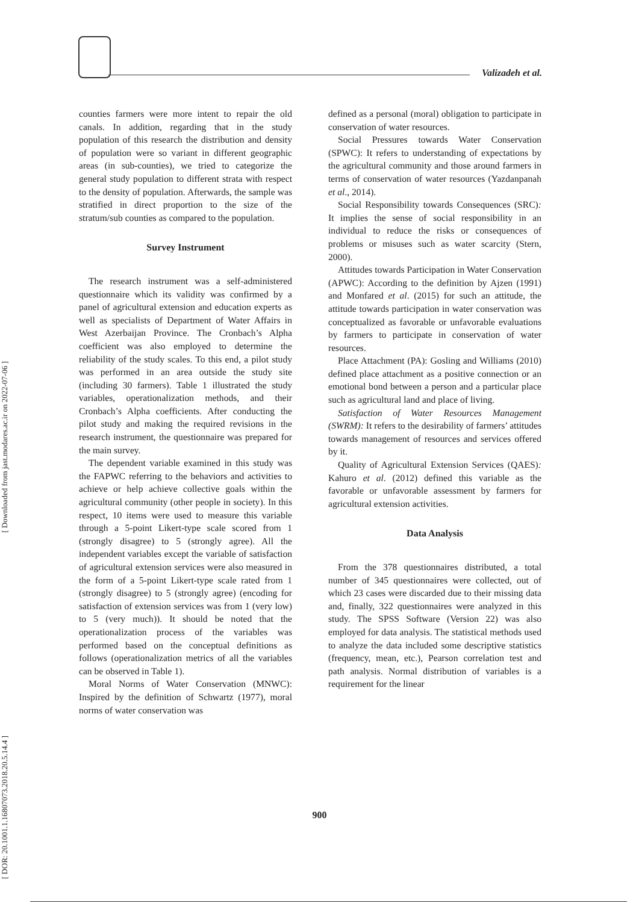Valizadeh et al.
[ Downloaded from jast.modares.ac.ir on 2022-07-06 ]
[ DOR: 20.1001.1.16807073.2018.20.5.14.4 ]
counties farmers were more intent to repair the old canals. In addition, regarding that in the study population of this research the distribution and density of population were so variant in different geographic areas (in sub-counties), we tried to categorize the general study population to different strata with respect to the density of population. Afterwards, the sample was stratified in direct proportion to the size of the stratum/sub counties as compared to the population.
Survey Instrument
The research instrument was a self-administered questionnaire which its validity was confirmed by a panel of agricultural extension and education experts as well as specialists of Department of Water Affairs in West Azerbaijan Province. The Cronbach’s Alpha coefficient was also employed to determine the reliability of the study scales. To this end, a pilot study was performed in an area outside the study site (including 30 farmers). Table 1 illustrated the study variables, operationalization methods, and their Cronbach’s Alpha coefficients. After conducting the pilot study and making the required revisions in the research instrument, the questionnaire was prepared for the main survey.
The dependent variable examined in this study was the FAPWC referring to the behaviors and activities to achieve or help achieve collective goals within the agricultural community (other people in society). In this respect, 10 items were used to measure this variable through a 5-point Likert-type scale scored from 1 (strongly disagree) to 5 (strongly agree). All the independent variables except the variable of satisfaction of agricultural extension services were also measured in the form of a 5-point Likert-type scale rated from 1 (strongly disagree) to 5 (strongly agree) (encoding for satisfaction of extension services was from 1 (very low) to 5 (very much)). It should be noted that the operationalization process of the variables was performed based on the conceptual definitions as follows (operationalization metrics of all the variables can be observed in Table 1).
Moral Norms of Water Conservation (MNWC): Inspired by the definition of Schwartz (1977), moral norms of water conservation was
defined as a personal (moral) obligation to participate in conservation of water resources.
Social Pressures towards Water Conservation (SPWC): It refers to understanding of expectations by the agricultural community and those around farmers in terms of conservation of water resources (Yazdanpanah et al., 2014).
Social Responsibility towards Consequences (SRC): It implies the sense of social responsibility in an individual to reduce the risks or consequences of problems or misuses such as water scarcity (Stern, 2000).
Attitudes towards Participation in Water Conservation (APWC): According to the definition by Ajzen (1991) and Monfared et al. (2015) for such an attitude, the attitude towards participation in water conservation was conceptualized as favorable or unfavorable evaluations by farmers to participate in conservation of water resources.
Place Attachment (PA): Gosling and Williams (2010) defined place attachment as a positive connection or an emotional bond between a person and a particular place such as agricultural land and place of living.
Satisfaction of Water Resources Management (SWRM): It refers to the desirability of farmers’ attitudes towards management of resources and services offered by it.
Quality of Agricultural Extension Services (QAES): Kahuro et al. (2012) defined this variable as the favorable or unfavorable assessment by farmers for agricultural extension activities.
Data Analysis
From the 378 questionnaires distributed, a total number of 345 questionnaires were collected, out of which 23 cases were discarded due to their missing data and, finally, 322 questionnaires were analyzed in this study. The SPSS Software (Version 22) was also employed for data analysis. The statistical methods used to analyze the data included some descriptive statistics (frequency, mean, etc.), Pearson correlation test and path analysis. Normal distribution of variables is a requirement for the linear
900